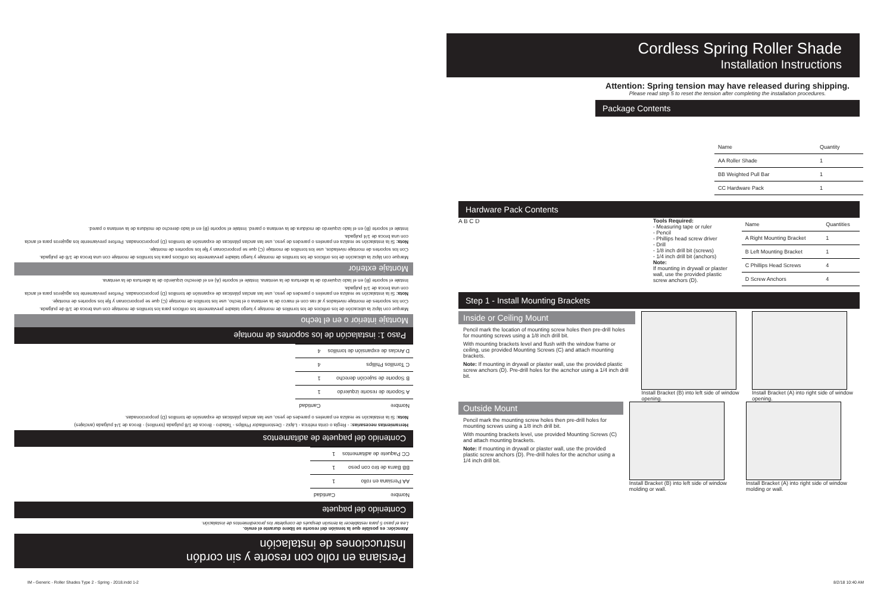Persiana en rollo con resorte y sin cordón
Instrucciones de instalación
Atención: es posible que la tensión del resorte se libere durante el envío.
Lea el paso 5 para restablecer la tensión después de completar los procedimientos de instalación.
Contenido del paquete
| Nombre | Cantidad |
| --- | --- |
| AA Persiana en rollo | 1 |
| BB Barra de tiro con peso | 1 |
| CC Paquete de aditamentos | 1 |
Contenido del paquete de aditamentos
Herramientas necesarias: - Regla o cinta métrica - Lápiz - Destornillador Phillips - Taladro - Broca de 1/8 pulgada (tornillos) - Broca de 1/4 pulgada (anclajes)
Nota: Si la instalación se realiza en paneles o paredes de yeso, use las anclas plásticas de expansión de tornillos (D) proporcionadas.
| Nombre | Cantidad |
| --- | --- |
| A Soporte de resorte izquierdo | 1 |
| B Soporte de sujeción derecho | 1 |
| C Tornillos Phillips | 4 |
| D Anclas de expansión de tornillos | 4 |
Paso 1: instalación de los soportes de montaje
Montaje interior o en el techo
Marque con lápiz la ubicación de los orificios de los tornillos de montaje y luego taladre previamente los orificios para los tornillos de montaje con una broca de 1/8 de pulgada.
Con los soportes de montaje nivelados y al ras con el marco de la ventana o el techo, use los tornillos de montaje (C) que se proporcionan y fije los soportes de montaje.
Nota: Si la instalación se realiza en paneles o paredes de yeso, use las anclas plásticas de expansión de tornillos (D) proporcionadas. Perfore previamente los agujeros para el ancla con una broca de 1/4 pulgada.
Instale el soporte (B) en el lado izquierdo de la abertura de la ventana. Instale el soporte (A) en el derecho izquierdo de la abertura de la ventana.
Montaje exterior
Marque con lápiz la ubicación de los orificios de los tornillos de montaje y luego taladre previamente los orificios para los tornillos de montaje con una broca de 1/8 de pulgada.
Con los soportes de montaje nivelados, use los tornillos de montaje (C) que se proporcionan y fije los soportes de montaje.
Nota: Si la instalación se realiza en paneles o paredes de yeso, use las anclas plásticas de expansión de tornillos (D) proporcionadas. Perfore previamente los agujeros para el ancla con una broca de 1/4 pulgada.
Instale el soporte (B) en el lado izquierdo de moldura de la ventana o pared. Instale el soporte (B) en el lado derecho de moldura de la ventana o pared.
Cordless Spring Roller Shade
Installation Instructions
Attention: Spring tension may have released during shipping.
Please read step 5 to reset the tension after completing the installation procedures.
Package Contents
| Name | Quantity |
| --- | --- |
| AA Roller Shade | 1 |
| BB Weighted Pull Bar | 1 |
| CC Hardware Pack | 1 |
Hardware Pack Contents
A B C D Tools Required:
- Measuring tape or ruler
- Pencil
- Phillips head screw driver
- Drill
- 1/8 inch drill bit (screws)
- 1/4 inch drill bit (anchors)
Note:
If mounting in drywall or plaster wall, use the provided plastic screw anchors (D).
| Name | Quantities |
| --- | --- |
| A Right Mounting Bracket | 1 |
| B Left Mounting Bracket | 1 |
| C Phillips Head Screws | 4 |
| D Screw Anchors | 4 |
Step 1 - Install Mounting Brackets
Inside or Ceiling Mount
Pencil mark the location of mounting screw holes then pre-drill holes for mounting screws using a 1/8 inch drill bit.
With mounting brackets level and flush with the window frame or ceiling, use provided Mounting Screws (C) and attach mounting brackets.
Note: If mounting in drywall or plaster wall, use the provided plastic screw anchors (D). Pre-drill holes for the acnchor using a 1/4 inch drill bit.
Install Bracket (B) into left side of window opening.
Install Bracket (A) into right side of window opening.
Outside Mount
Pencil mark the mounting screw holes then pre-drill holes for mounting screws using a 1/8 inch drill bit.
With mounting brackets level, use provided Mounting Screws (C) and attach mounting brackets.
Note: If mounting in drywall or plaster wall, use the provided plastic screw anchors (D). Pre-drill holes for the acnchor using a 1/4 inch drill bit.
Install Bracket (B) into left side of window molding or wall.
Install Bracket (A) into right side of window molding or wall.
IM - Generic - Roller Shades Type 2 - Spring - 2018.indd 1-2
8/2/18 10:40 AM